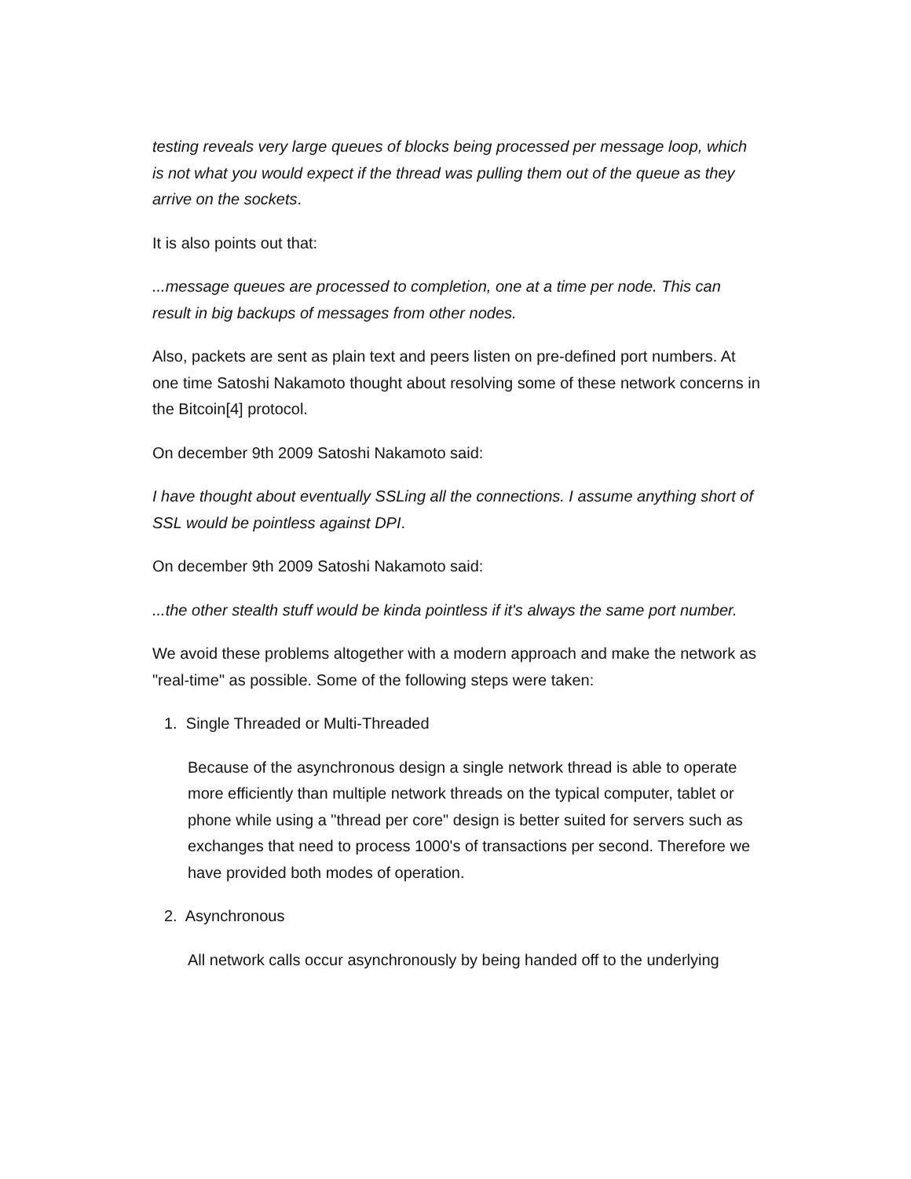testing reveals very large queues of blocks being processed per message loop, which is not what you would expect if the thread was pulling them out of the queue as they arrive on the sockets.
It is also points out that:
...message queues are processed to completion, one at a time per node. This can result in big backups of messages from other nodes.
Also, packets are sent as plain text and peers listen on pre-defined port numbers. At one time Satoshi Nakamoto thought about resolving some of these network concerns in the Bitcoin[4] protocol.
On december 9th 2009 Satoshi Nakamoto said:
I have thought about eventually SSLing all the connections. I assume anything short of SSL would be pointless against DPI.
On december 9th 2009 Satoshi Nakamoto said:
...the other stealth stuff would be kinda pointless if it's always the same port number.
We avoid these problems altogether with a modern approach and make the network as "real-time" as possible. Some of the following steps were taken:
1. Single Threaded or Multi-Threaded
Because of the asynchronous design a single network thread is able to operate more efficiently than multiple network threads on the typical computer, tablet or phone while using a "thread per core" design is better suited for servers such as exchanges that need to process 1000's of transactions per second. Therefore we have provided both modes of operation.
2. Asynchronous
All network calls occur asynchronously by being handed off to the underlying